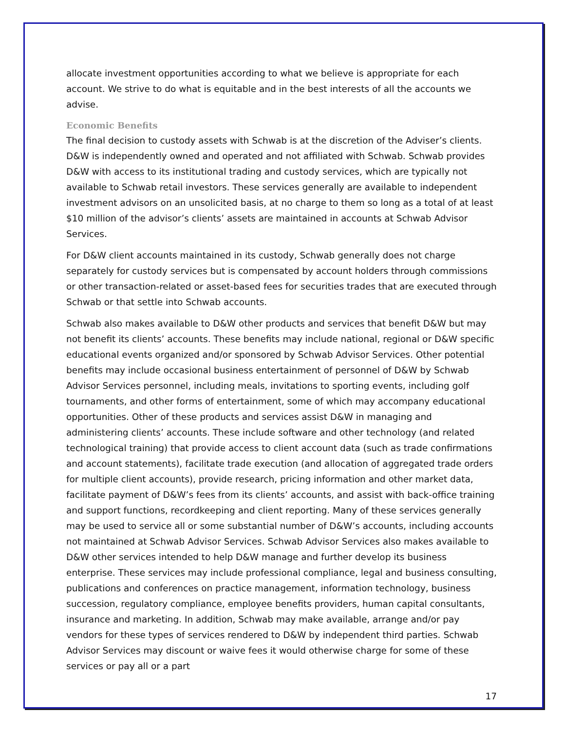allocate investment opportunities according to what we believe is appropriate for each account. We strive to do what is equitable and in the best interests of all the accounts we advise.
Economic Benefits
The final decision to custody assets with Schwab is at the discretion of the Adviser’s clients. D&W is independently owned and operated and not affiliated with Schwab. Schwab provides D&W with access to its institutional trading and custody services, which are typically not available to Schwab retail investors. These services generally are available to independent investment advisors on an unsolicited basis, at no charge to them so long as a total of at least $10 million of the advisor’s clients’ assets are maintained in accounts at Schwab Advisor Services.
For D&W client accounts maintained in its custody, Schwab generally does not charge separately for custody services but is compensated by account holders through commissions or other transaction-related or asset-based fees for securities trades that are executed through Schwab or that settle into Schwab accounts.
Schwab also makes available to D&W other products and services that benefit D&W but may not benefit its clients’ accounts. These benefits may include national, regional or D&W specific educational events organized and/or sponsored by Schwab Advisor Services. Other potential benefits may include occasional business entertainment of personnel of D&W by Schwab Advisor Services personnel, including meals, invitations to sporting events, including golf tournaments, and other forms of entertainment, some of which may accompany educational opportunities. Other of these products and services assist D&W in managing and administering clients’ accounts. These include software and other technology (and related technological training) that provide access to client account data (such as trade confirmations and account statements), facilitate trade execution (and allocation of aggregated trade orders for multiple client accounts), provide research, pricing information and other market data, facilitate payment of D&W’s fees from its clients’ accounts, and assist with back-office training and support functions, recordkeeping and client reporting. Many of these services generally may be used to service all or some substantial number of D&W’s accounts, including accounts not maintained at Schwab Advisor Services. Schwab Advisor Services also makes available to D&W other services intended to help D&W manage and further develop its business enterprise. These services may include professional compliance, legal and business consulting, publications and conferences on practice management, information technology, business succession, regulatory compliance, employee benefits providers, human capital consultants, insurance and marketing. In addition, Schwab may make available, arrange and/or pay vendors for these types of services rendered to D&W by independent third parties. Schwab Advisor Services may discount or waive fees it would otherwise charge for some of these services or pay all or a part
17